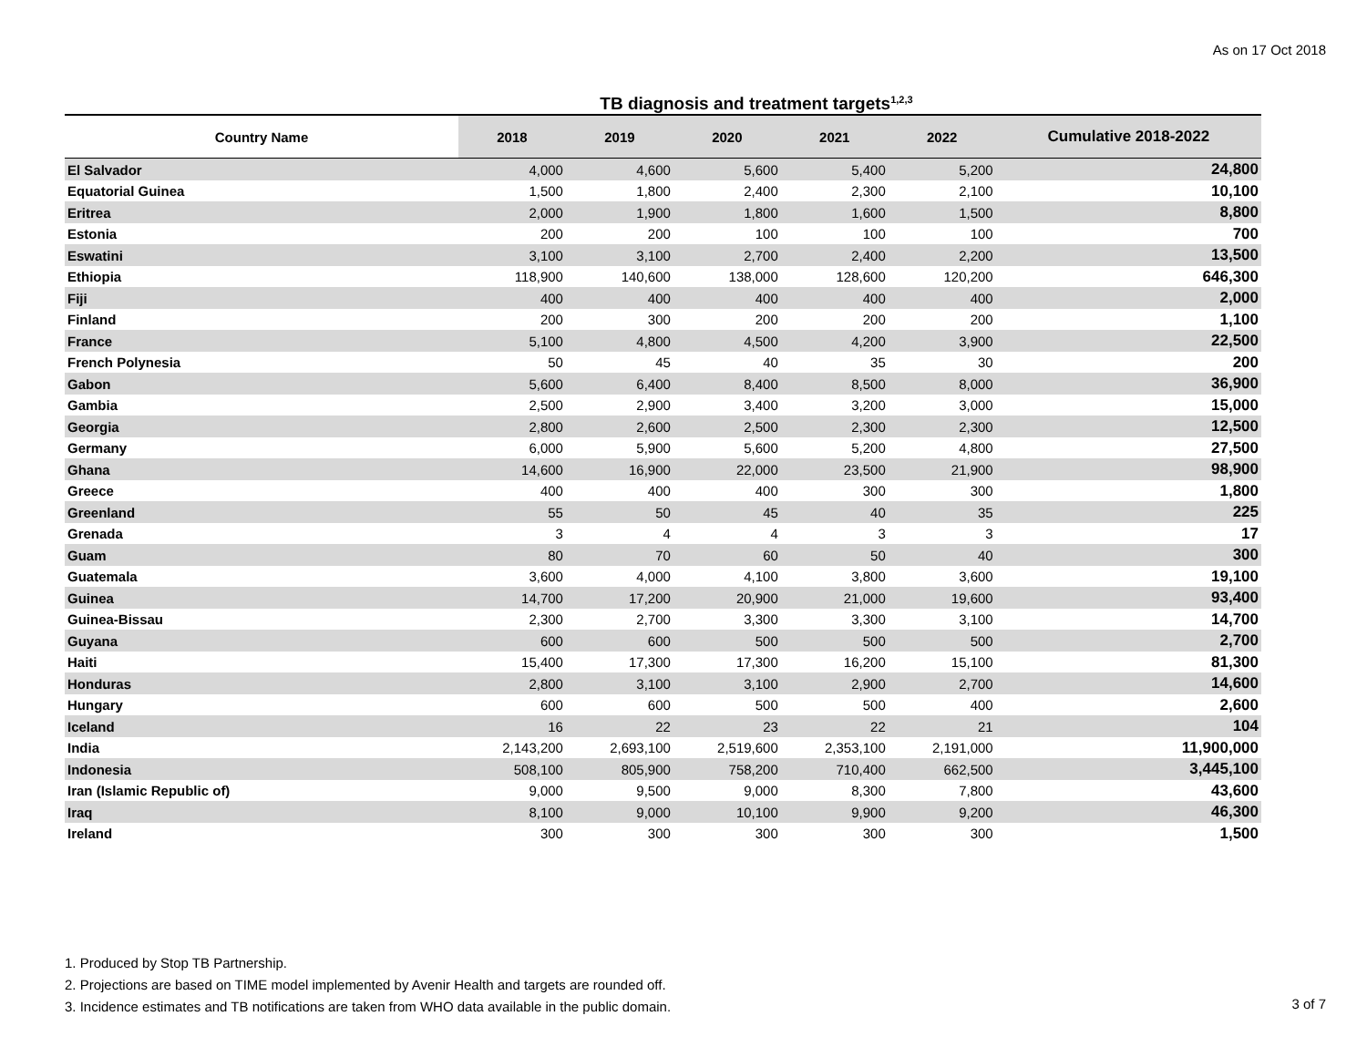As on 17 Oct 2018
TB diagnosis and treatment targets<sup>1,2,3</sup>
| Country Name | 2018 | 2019 | 2020 | 2021 | 2022 | Cumulative 2018-2022 |
| --- | --- | --- | --- | --- | --- | --- |
| El Salvador | 4,000 | 4,600 | 5,600 | 5,400 | 5,200 | 24,800 |
| Equatorial Guinea | 1,500 | 1,800 | 2,400 | 2,300 | 2,100 | 10,100 |
| Eritrea | 2,000 | 1,900 | 1,800 | 1,600 | 1,500 | 8,800 |
| Estonia | 200 | 200 | 100 | 100 | 100 | 700 |
| Eswatini | 3,100 | 3,100 | 2,700 | 2,400 | 2,200 | 13,500 |
| Ethiopia | 118,900 | 140,600 | 138,000 | 128,600 | 120,200 | 646,300 |
| Fiji | 400 | 400 | 400 | 400 | 400 | 2,000 |
| Finland | 200 | 300 | 200 | 200 | 200 | 1,100 |
| France | 5,100 | 4,800 | 4,500 | 4,200 | 3,900 | 22,500 |
| French Polynesia | 50 | 45 | 40 | 35 | 30 | 200 |
| Gabon | 5,600 | 6,400 | 8,400 | 8,500 | 8,000 | 36,900 |
| Gambia | 2,500 | 2,900 | 3,400 | 3,200 | 3,000 | 15,000 |
| Georgia | 2,800 | 2,600 | 2,500 | 2,300 | 2,300 | 12,500 |
| Germany | 6,000 | 5,900 | 5,600 | 5,200 | 4,800 | 27,500 |
| Ghana | 14,600 | 16,900 | 22,000 | 23,500 | 21,900 | 98,900 |
| Greece | 400 | 400 | 400 | 300 | 300 | 1,800 |
| Greenland | 55 | 50 | 45 | 40 | 35 | 225 |
| Grenada | 3 | 4 | 4 | 3 | 3 | 17 |
| Guam | 80 | 70 | 60 | 50 | 40 | 300 |
| Guatemala | 3,600 | 4,000 | 4,100 | 3,800 | 3,600 | 19,100 |
| Guinea | 14,700 | 17,200 | 20,900 | 21,000 | 19,600 | 93,400 |
| Guinea-Bissau | 2,300 | 2,700 | 3,300 | 3,300 | 3,100 | 14,700 |
| Guyana | 600 | 600 | 500 | 500 | 500 | 2,700 |
| Haiti | 15,400 | 17,300 | 17,300 | 16,200 | 15,100 | 81,300 |
| Honduras | 2,800 | 3,100 | 3,100 | 2,900 | 2,700 | 14,600 |
| Hungary | 600 | 600 | 500 | 500 | 400 | 2,600 |
| Iceland | 16 | 22 | 23 | 22 | 21 | 104 |
| India | 2,143,200 | 2,693,100 | 2,519,600 | 2,353,100 | 2,191,000 | 11,900,000 |
| Indonesia | 508,100 | 805,900 | 758,200 | 710,400 | 662,500 | 3,445,100 |
| Iran (Islamic Republic of) | 9,000 | 9,500 | 9,000 | 8,300 | 7,800 | 43,600 |
| Iraq | 8,100 | 9,000 | 10,100 | 9,900 | 9,200 | 46,300 |
| Ireland | 300 | 300 | 300 | 300 | 300 | 1,500 |
1. Produced by Stop TB Partnership.
2. Projections are based on TIME model implemented by Avenir Health and targets are rounded off.
3. Incidence estimates and TB notifications are taken from WHO data available in the public domain.
3 of 7